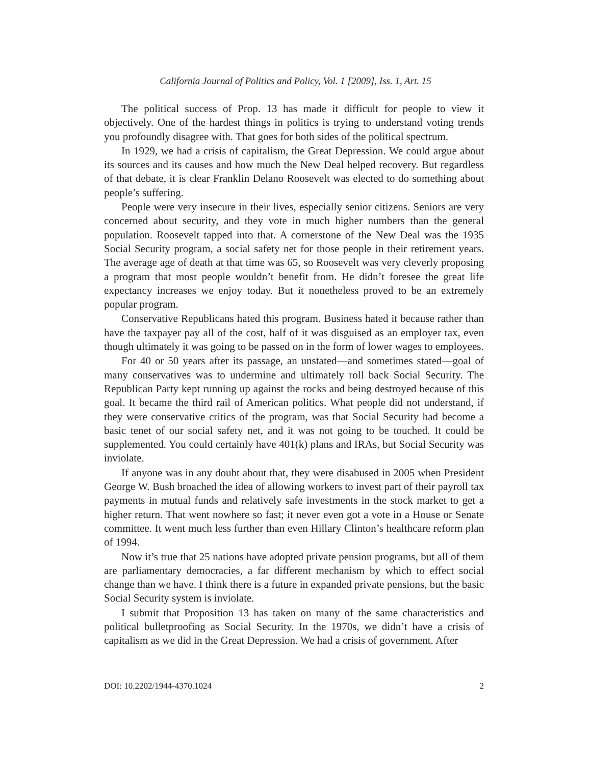California Journal of Politics and Policy, Vol. 1 [2009], Iss. 1, Art. 15
The political success of Prop. 13 has made it difficult for people to view it objectively. One of the hardest things in politics is trying to understand voting trends you profoundly disagree with. That goes for both sides of the political spectrum.
In 1929, we had a crisis of capitalism, the Great Depression. We could argue about its sources and its causes and how much the New Deal helped recovery. But regardless of that debate, it is clear Franklin Delano Roosevelt was elected to do something about people’s suffering.
People were very insecure in their lives, especially senior citizens. Seniors are very concerned about security, and they vote in much higher numbers than the general population. Roosevelt tapped into that. A cornerstone of the New Deal was the 1935 Social Security program, a social safety net for those people in their retirement years. The average age of death at that time was 65, so Roosevelt was very cleverly proposing a program that most people wouldn’t benefit from. He didn’t foresee the great life expectancy increases we enjoy today. But it nonetheless proved to be an extremely popular program.
Conservative Republicans hated this program. Business hated it because rather than have the taxpayer pay all of the cost, half of it was disguised as an employer tax, even though ultimately it was going to be passed on in the form of lower wages to employees.
For 40 or 50 years after its passage, an unstated—and sometimes stated—goal of many conservatives was to undermine and ultimately roll back Social Security. The Republican Party kept running up against the rocks and being destroyed because of this goal. It became the third rail of American politics. What people did not understand, if they were conservative critics of the program, was that Social Security had become a basic tenet of our social safety net, and it was not going to be touched. It could be supplemented. You could certainly have 401(k) plans and IRAs, but Social Security was inviolate.
If anyone was in any doubt about that, they were disabused in 2005 when President George W. Bush broached the idea of allowing workers to invest part of their payroll tax payments in mutual funds and relatively safe investments in the stock market to get a higher return. That went nowhere so fast; it never even got a vote in a House or Senate committee. It went much less further than even Hillary Clinton’s healthcare reform plan of 1994.
Now it’s true that 25 nations have adopted private pension programs, but all of them are parliamentary democracies, a far different mechanism by which to effect social change than we have. I think there is a future in expanded private pensions, but the basic Social Security system is inviolate.
I submit that Proposition 13 has taken on many of the same characteristics and political bulletproofing as Social Security. In the 1970s, we didn’t have a crisis of capitalism as we did in the Great Depression. We had a crisis of government. After
DOI: 10.2202/1944-4370.1024 2